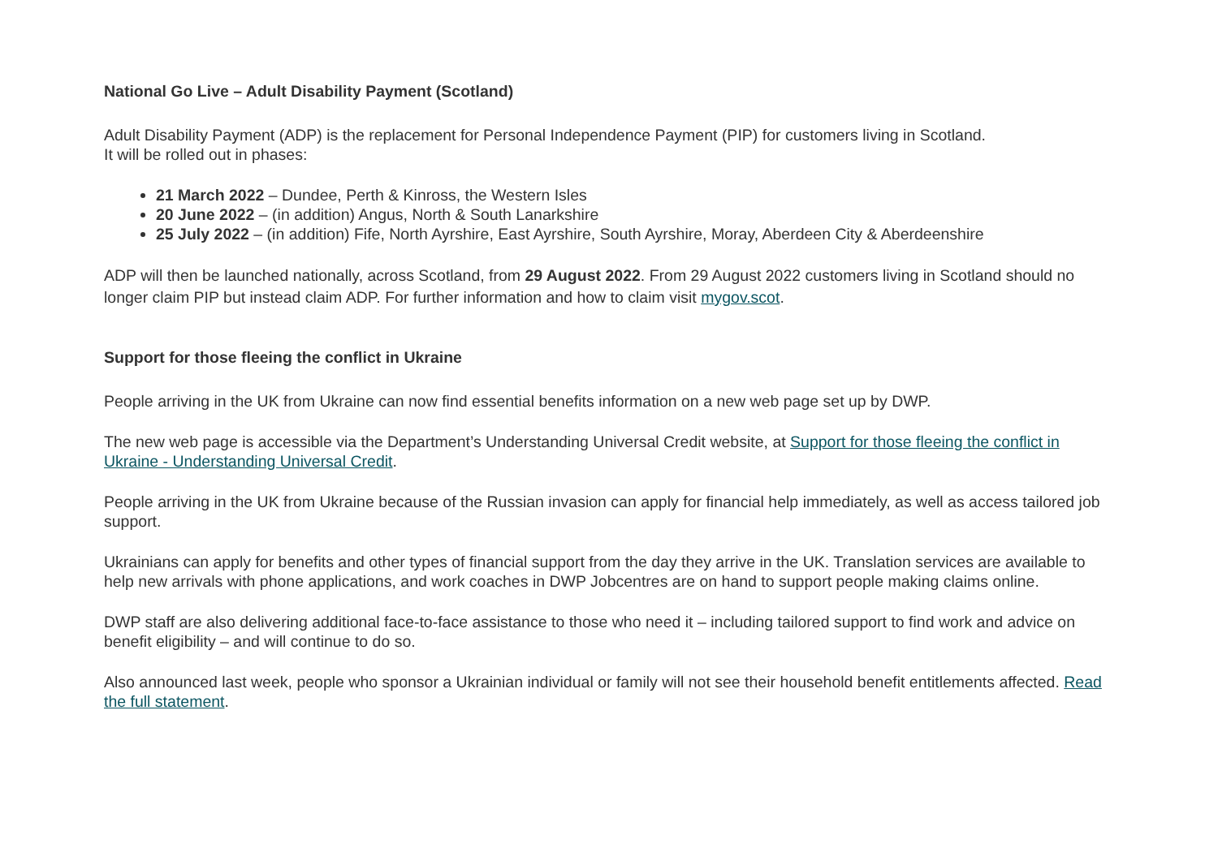National Go Live – Adult Disability Payment (Scotland)
Adult Disability Payment (ADP) is the replacement for Personal Independence Payment (PIP) for customers living in Scotland.
It will be rolled out in phases:
21 March 2022 – Dundee, Perth & Kinross, the Western Isles
20 June 2022 – (in addition) Angus, North & South Lanarkshire
25 July 2022 – (in addition) Fife, North Ayrshire, East Ayrshire, South Ayrshire, Moray, Aberdeen City & Aberdeenshire
ADP will then be launched nationally, across Scotland, from 29 August 2022. From 29 August 2022 customers living in Scotland should no longer claim PIP but instead claim ADP. For further information and how to claim visit mygov.scot.
Support for those fleeing the conflict in Ukraine
People arriving in the UK from Ukraine can now find essential benefits information on a new web page set up by DWP.
The new web page is accessible via the Department’s Understanding Universal Credit website, at Support for those fleeing the conflict in Ukraine - Understanding Universal Credit.
People arriving in the UK from Ukraine because of the Russian invasion can apply for financial help immediately, as well as access tailored job support.
Ukrainians can apply for benefits and other types of financial support from the day they arrive in the UK. Translation services are available to help new arrivals with phone applications, and work coaches in DWP Jobcentres are on hand to support people making claims online.
DWP staff are also delivering additional face-to-face assistance to those who need it – including tailored support to find work and advice on benefit eligibility – and will continue to do so.
Also announced last week, people who sponsor a Ukrainian individual or family will not see their household benefit entitlements affected. Read the full statement.